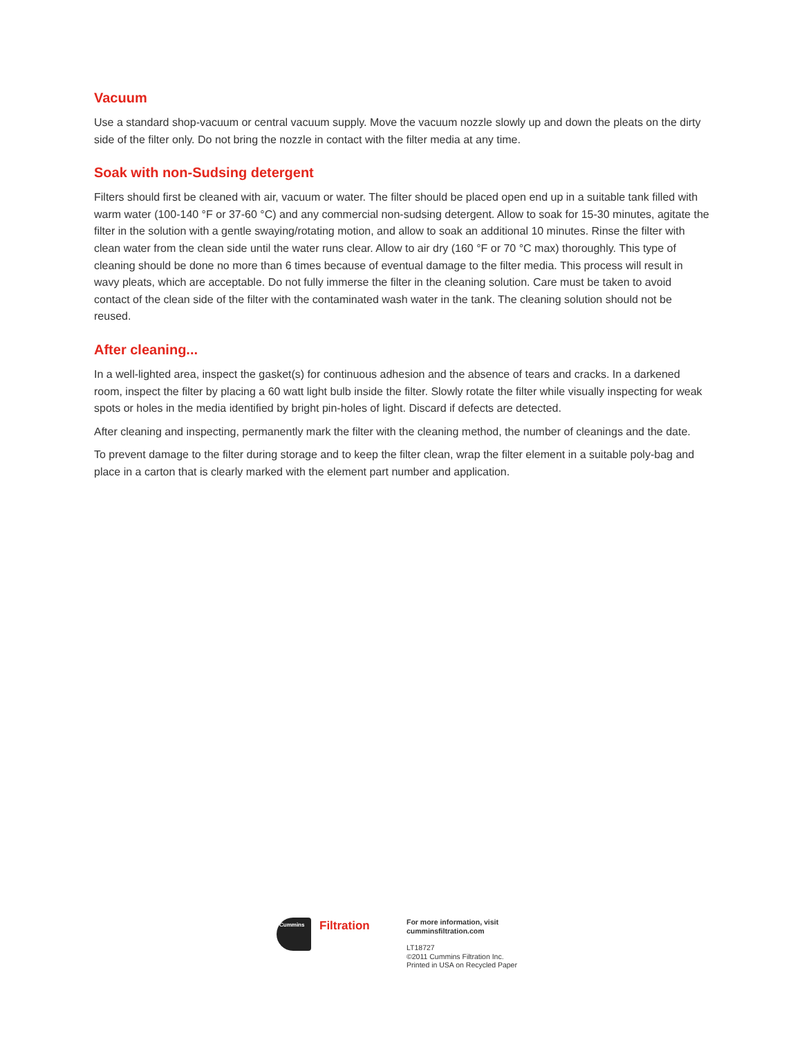Vacuum
Use a standard shop-vacuum or central vacuum supply. Move the vacuum nozzle slowly up and down the pleats on the dirty side of the filter only. Do not bring the nozzle in contact with the filter media at any time.
Soak with non-Sudsing detergent
Filters should first be cleaned with air, vacuum or water. The filter should be placed open end up in a suitable tank filled with warm water (100-140 °F or 37-60 °C) and any commercial non-sudsing detergent. Allow to soak for 15-30 minutes, agitate the filter in the solution with a gentle swaying/rotating motion, and allow to soak an additional 10 minutes. Rinse the filter with clean water from the clean side until the water runs clear. Allow to air dry (160 °F or 70 °C max) thoroughly. This type of cleaning should be done no more than 6 times because of eventual damage to the filter media. This process will result in wavy pleats, which are acceptable. Do not fully immerse the filter in the cleaning solution. Care must be taken to avoid contact of the clean side of the filter with the contaminated wash water in the tank. The cleaning solution should not be reused.
After cleaning...
In a well-lighted area, inspect the gasket(s) for continuous adhesion and the absence of tears and cracks. In a darkened room, inspect the filter by placing a 60 watt light bulb inside the filter. Slowly rotate the filter while visually inspecting for weak spots or holes in the media identified by bright pin-holes of light. Discard if defects are detected.
After cleaning and inspecting, permanently mark the filter with the cleaning method, the number of cleanings and the date.
To prevent damage to the filter during storage and to keep the filter clean, wrap the filter element in a suitable poly-bag and place in a carton that is clearly marked with the element part number and application.
Cummins
Filtration
For more information, visit
cumminsfiltration.com
LT18727
©2011 Cummins Filtration Inc.
Printed in USA on Recycled Paper